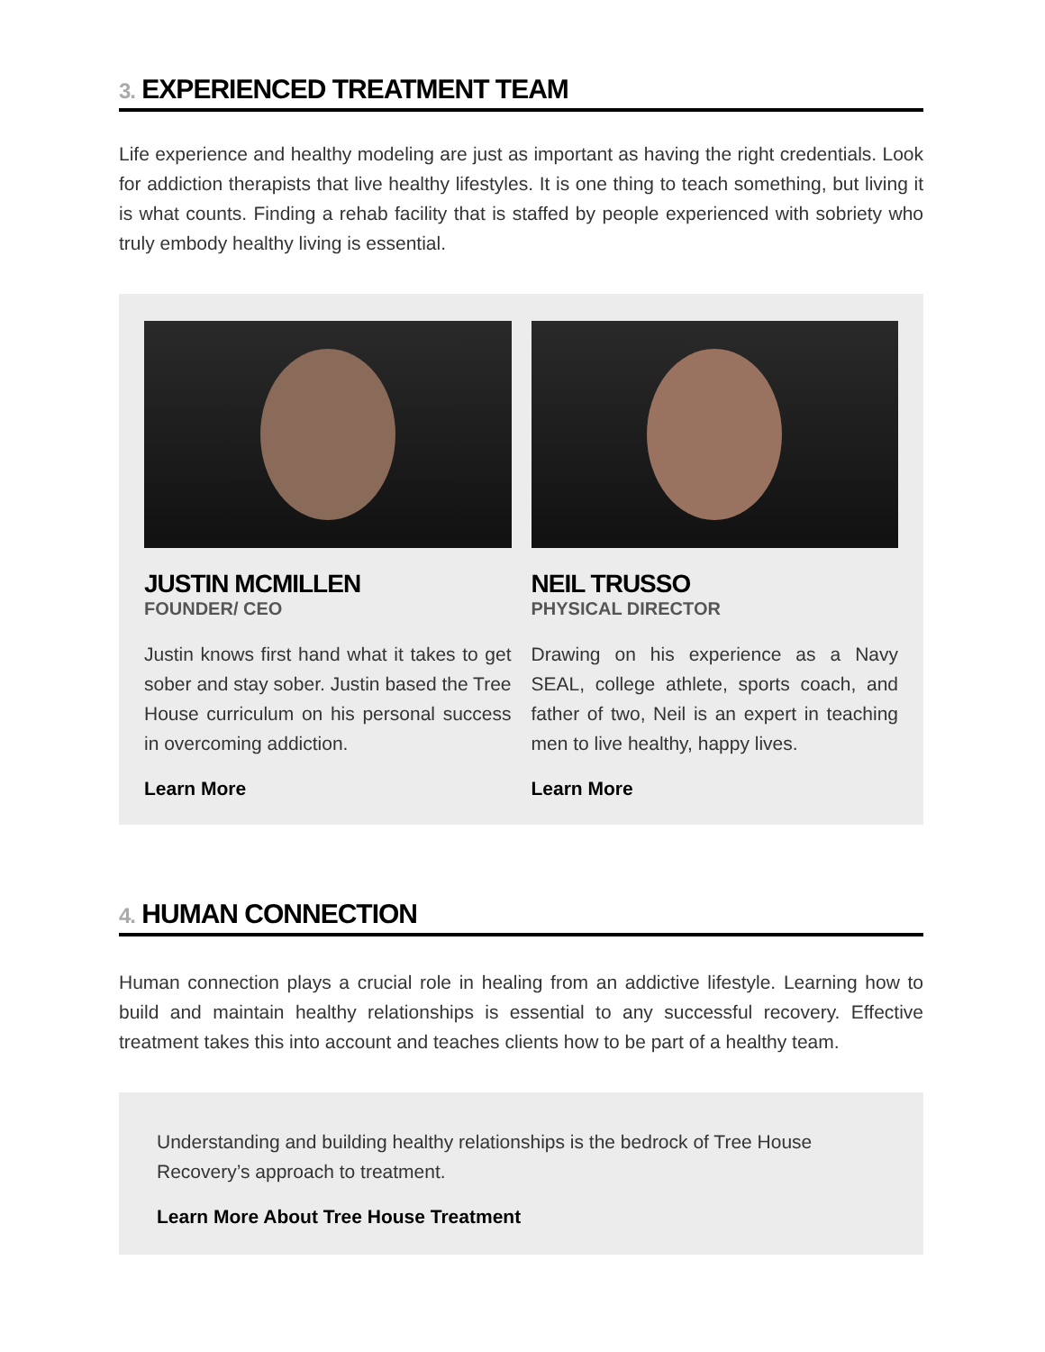3. EXPERIENCED TREATMENT TEAM
Life experience and healthy modeling are just as important as having the right credentials. Look for addiction therapists that live healthy lifestyles. It is one thing to teach something, but living it is what counts. Finding a rehab facility that is staffed by people experienced with sobriety who truly embody healthy living is essential.
JUSTIN MCMILLEN
FOUNDER/ CEO
Justin knows first hand what it takes to get sober and stay sober. Justin based the Tree House curriculum on his personal success in overcoming addiction.
Learn More
NEIL TRUSSO
PHYSICAL DIRECTOR
Drawing on his experience as a Navy SEAL, college athlete, sports coach, and father of two, Neil is an expert in teaching men to live healthy, happy lives.
Learn More
4. HUMAN CONNECTION
Human connection plays a crucial role in healing from an addictive lifestyle. Learning how to build and maintain healthy relationships is essential to any successful recovery. Effective treatment takes this into account and teaches clients how to be part of a healthy team.
Understanding and building healthy relationships is the bedrock of Tree House Recovery’s approach to treatment.
Learn More About Tree House Treatment